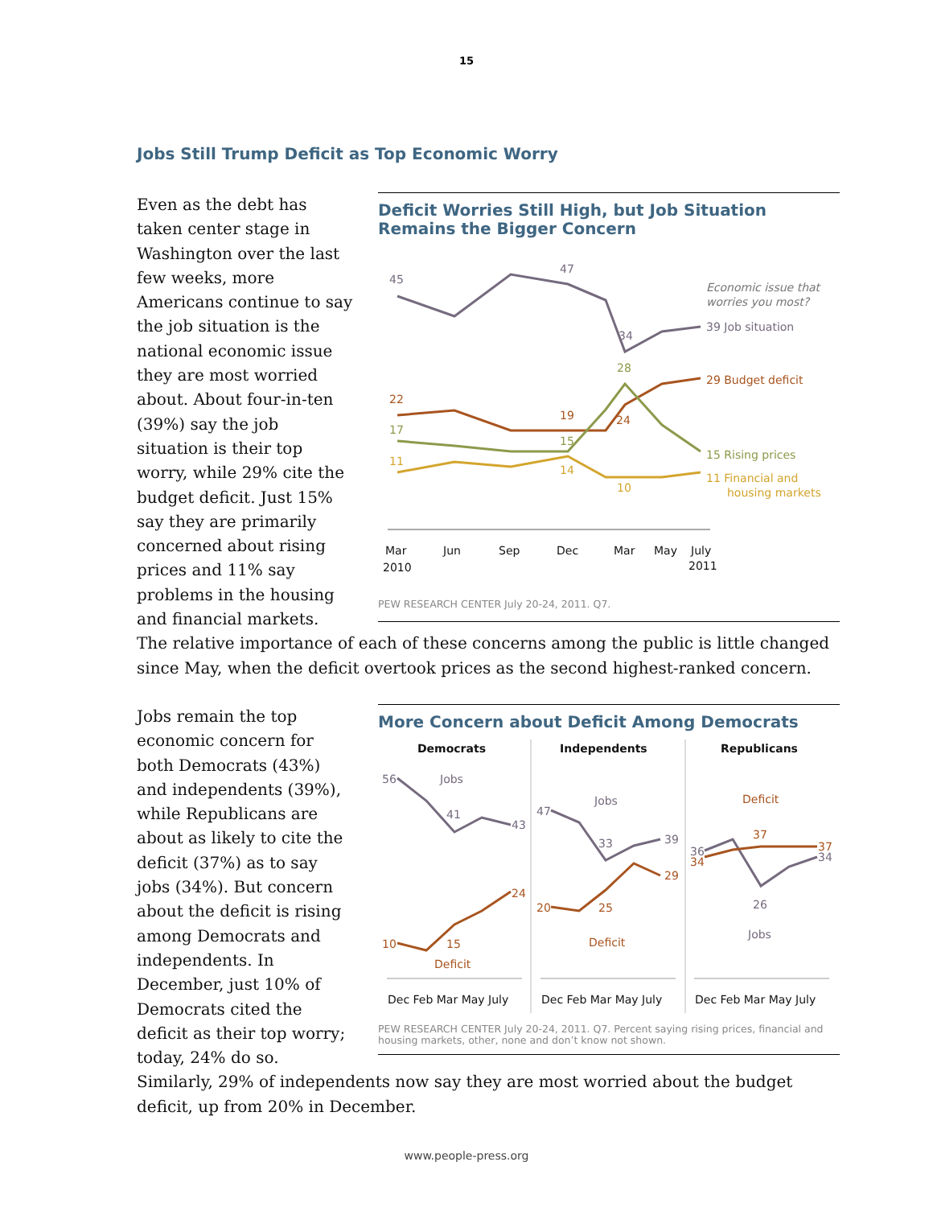15
Jobs Still Trump Deficit as Top Economic Worry
Deficit Worries Still High, but Job Situation Remains the Bigger Concern
45
47
34
39 Job situation
22
19
24
29 Budget deficit
17
15
28
15 Rising prices
11
14
10
11 Financial and
housing markets
Economic issue that
worries you most?
Mar
2010
Jun
Sep
Dec
Mar
May
July
2011
PEW RESEARCH CENTER July 20-24, 2011. Q7.
Even as the debt has taken center stage in Washington over the last few weeks, more Americans continue to say the job situation is the national economic issue they are most worried about. About four-in-ten (39%) say the job situation is their top worry, while 29% cite the budget deficit. Just 15% say they are primarily concerned about rising prices and 11% say problems in the housing and financial markets. The relative importance of each of these concerns among the public is little changed since May, when the deficit overtook prices as the second highest-ranked concern.
More Concern about Deficit Among Democrats
Democrats
Independents
Republicans
56
Jobs
41
43
47
Jobs
33
39
36
26
Jobs
34
10
15
24
Deficit
20
25
29
Deficit
34
37
37
Deficit
Dec Feb Mar May July
Dec Feb Mar May July
Dec Feb Mar May July
PEW RESEARCH CENTER July 20-24, 2011. Q7. Percent saying rising prices, financial and housing markets, other, none and don’t know not shown.
Jobs remain the top economic concern for both Democrats (43%) and independents (39%), while Republicans are about as likely to cite the deficit (37%) as to say jobs (34%). But concern about the deficit is rising among Democrats and independents. In December, just 10% of Democrats cited the deficit as their top worry; today, 24% do so. Similarly, 29% of independents now say they are most worried about the budget deficit, up from 20% in December.
www.people-press.org